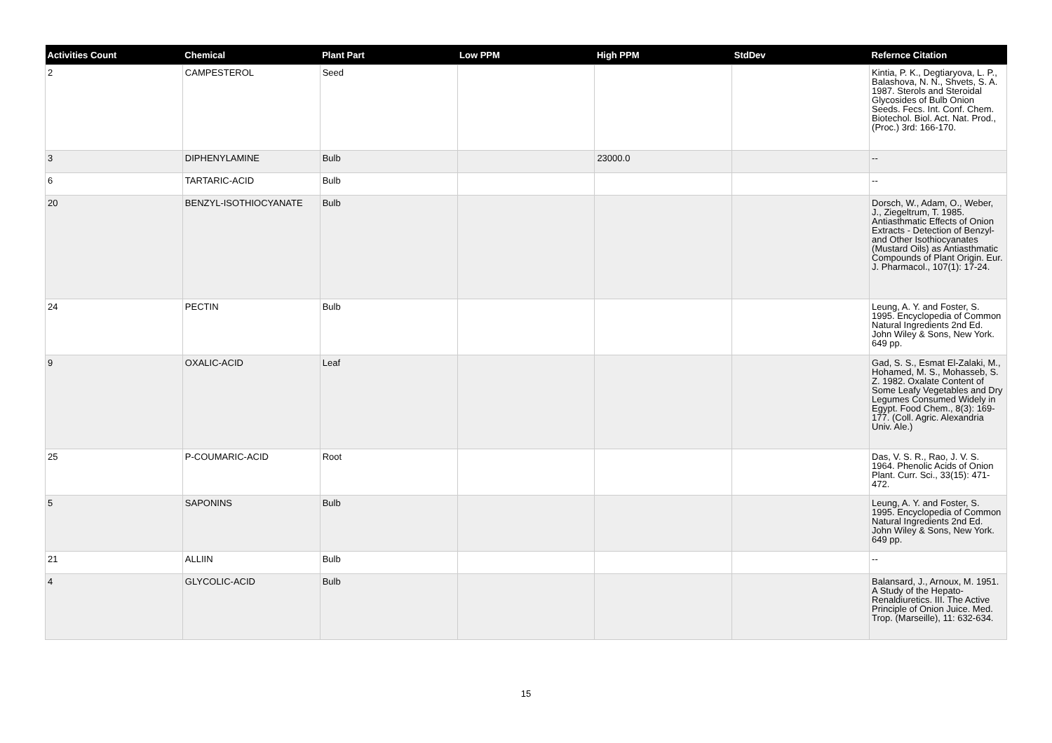| Activities Count | Chemical | Plant Part | Low PPM | High PPM | StdDev | Refernce Citation |
| --- | --- | --- | --- | --- | --- | --- |
| 2 | CAMPESTEROL | Seed | | | | Kintia, P. K., Degtiaryova, L. P., Balashova, N. N., Shvets, S. A. 1987. Sterols and Steroidal Glycosides of Bulb Onion Seeds. Fecs. Int. Conf. Chem. Biotechol. Biol. Act. Nat. Prod., (Proc.) 3rd: 166-170. |
| 3 | DIPHENYLAMINE | Bulb | | 23000.0 | | -- |
| 6 | TARTARIC-ACID | Bulb | | | | -- |
| 20 | BENZYL-ISOTHIOCYANATE | Bulb | | | | Dorsch, W., Adam, O., Weber, J., Ziegeltrum, T. 1985. Antiasthmatic Effects of Onion Extracts - Detection of Benzyl- and Other Isothiocyanates (Mustard Oils) as Antiasthmatic Compounds of Plant Origin. Eur. J. Pharmacol., 107(1): 17-24. |
| 24 | PECTIN | Bulb | | | | Leung, A. Y. and Foster, S. 1995. Encyclopedia of Common Natural Ingredients 2nd Ed. John Wiley & Sons, New York. 649 pp. |
| 9 | OXALIC-ACID | Leaf | | | | Gad, S. S., Esmat El-Zalaki, M., Hohamed, M. S., Mohasseb, S. Z. 1982. Oxalate Content of Some Leafy Vegetables and Dry Legumes Consumed Widely in Egypt. Food Chem., 8(3): 169-177. (Coll. Agric. Alexandria Univ. Ale.) |
| 25 | P-COUMARIC-ACID | Root | | | | Das, V. S. R., Rao, J. V. S. 1964. Phenolic Acids of Onion Plant. Curr. Sci., 33(15): 471-472. |
| 5 | SAPONINS | Bulb | | | | Leung, A. Y. and Foster, S. 1995. Encyclopedia of Common Natural Ingredients 2nd Ed. John Wiley & Sons, New York. 649 pp. |
| 21 | ALLIIN | Bulb | | | | -- |
| 4 | GLYCOLIC-ACID | Bulb | | | | Balansard, J., Arnoux, M. 1951. A Study of the Hepato-Renaldiuretics. III. The Active Principle of Onion Juice. Med. Trop. (Marseille), 11: 632-634. |
15